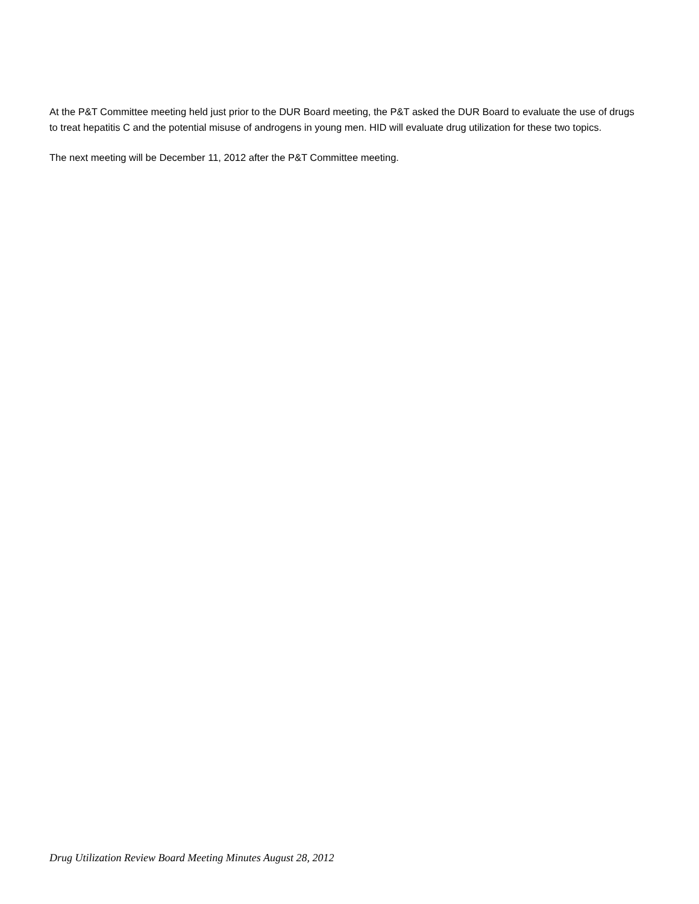At the P&T Committee meeting held just prior to the DUR Board meeting, the P&T asked the DUR Board to evaluate the use of drugs to treat hepatitis C and the potential misuse of androgens in young men. HID will evaluate drug utilization for these two topics.
The next meeting will be December 11, 2012 after the P&T Committee meeting.
Drug Utilization Review Board Meeting Minutes August 28, 2012